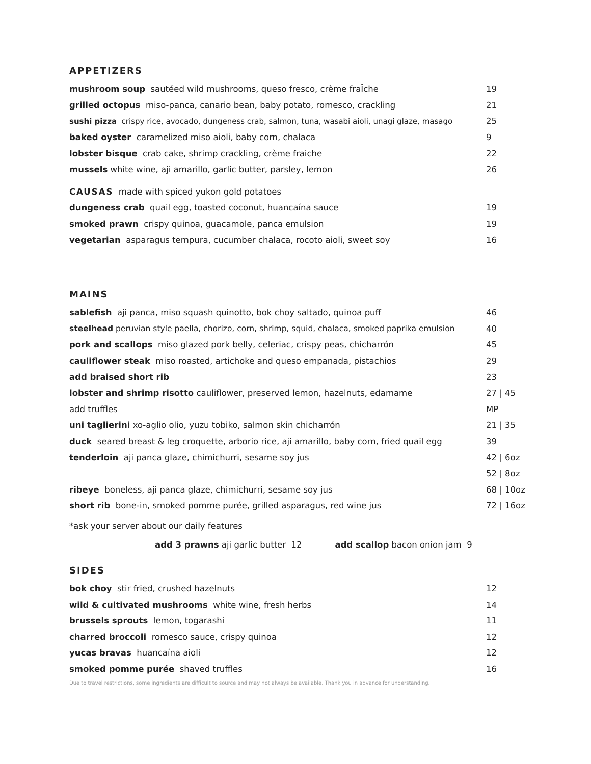APPETIZERS
mushroom soup sautéed wild mushrooms, queso fresco, crème fraÎche 19
grilled octopus miso-panca, canario bean, baby potato, romesco, crackling 21
sushi pizza crispy rice, avocado, dungeness crab, salmon, tuna, wasabi aioli, unagi glaze, masago 25
baked oyster caramelized miso aioli, baby corn, chalaca 9
lobster bisque crab cake, shrimp crackling, crème fraiche 22
mussels white wine, aji amarillo, garlic butter, parsley, lemon 26
CAUSAS made with spiced yukon gold potatoes
dungeness crab quail egg, toasted coconut, huancaína sauce 19
smoked prawn crispy quinoa, guacamole, panca emulsion 19
vegetarian asparagus tempura, cucumber chalaca, rocoto aioli, sweet soy 16
MAINS
sablefish aji panca, miso squash quinotto, bok choy saltado, quinoa puff 46
steelhead peruvian style paella, chorizo, corn, shrimp, squid, chalaca, smoked paprika emulsion 40
pork and scallops miso glazed pork belly, celeriac, crispy peas, chicharrón 45
cauliflower steak miso roasted, artichoke and queso empanada, pistachios 29
add braised short rib 23
lobster and shrimp risotto cauliflower, preserved lemon, hazelnuts, edamame 27 | 45
add truffles MP
uni taglierini xo-aglio olio, yuzu tobiko, salmon skin chicharrón 21 | 35
duck seared breast & leg croquette, arborio rice, aji amarillo, baby corn, fried quail egg 39
tenderloin aji panca glaze, chimichurri, sesame soy jus 42 | 6oz
52 | 8oz
ribeye boneless, aji panca glaze, chimichurri, sesame soy jus 68 | 10oz
short rib bone-in, smoked pomme purée, grilled asparagus, red wine jus 72 | 16oz
*ask your server about our daily features
add 3 prawns aji garlic butter 12 add scallop bacon onion jam 9
SIDES
bok choy stir fried, crushed hazelnuts 12
wild & cultivated mushrooms white wine, fresh herbs 14
brussels sprouts lemon, togarashi 11
charred broccoli romesco sauce, crispy quinoa 12
yucas bravas huancaína aioli 12
smoked pomme purée shaved truffles 16
Due to travel restrictions, some ingredients are difficult to source and may not always be available. Thank you in advance for understanding.